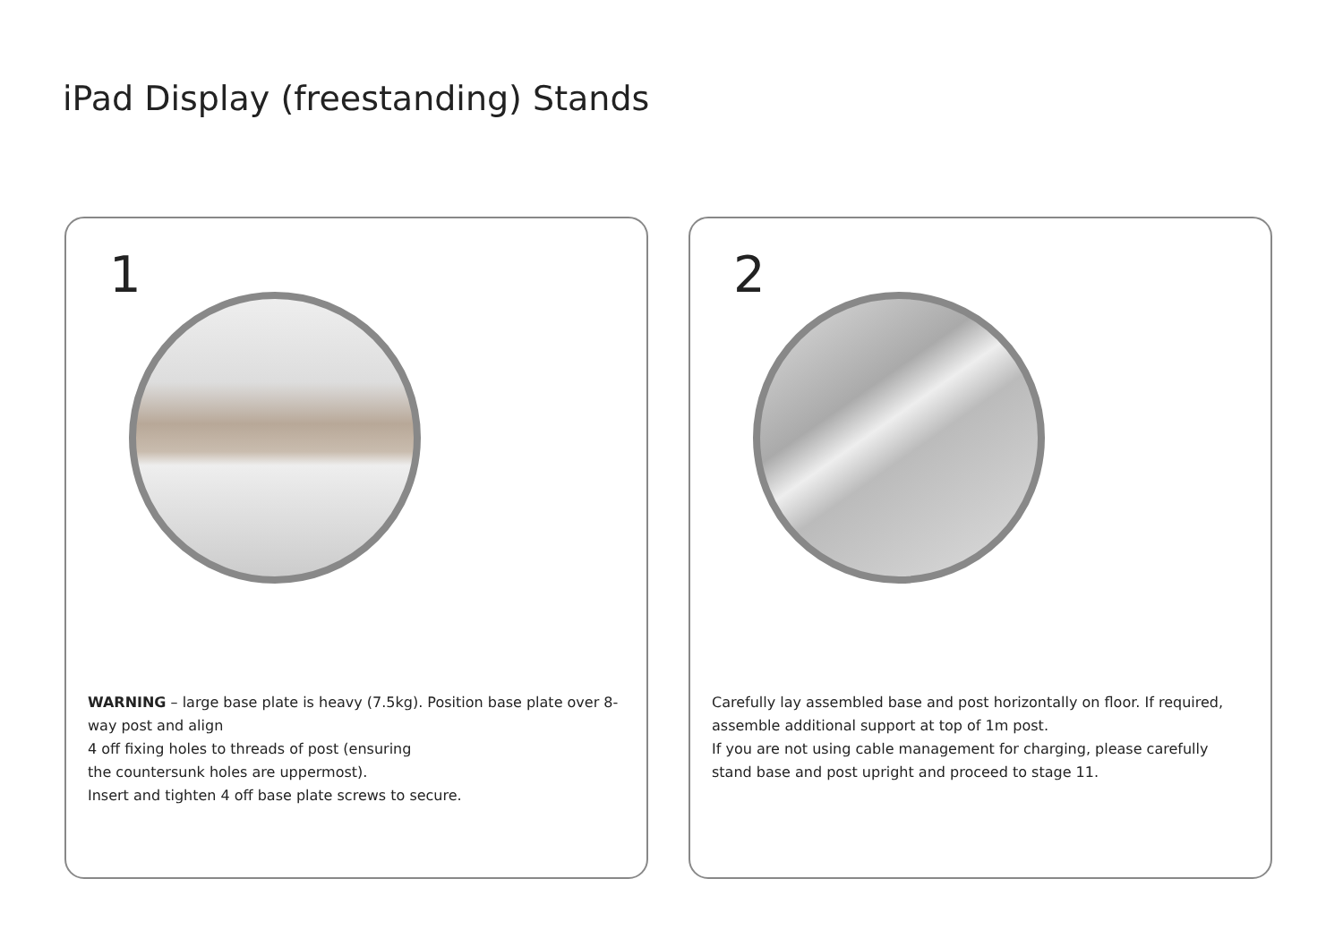iPad Display (freestanding) Stands
1
WARNING – large base plate is heavy (7.5kg). Position base plate over 8-way post and align
4 off fixing holes to threads of post (ensuring
the countersunk holes are uppermost).
Insert and tighten 4 off base plate screws to secure.
2
Carefully lay assembled base and post horizontally on floor. If required, assemble additional support at top of 1m post.
If you are not using cable management for charging, please carefully stand base and post upright and proceed to stage 11.